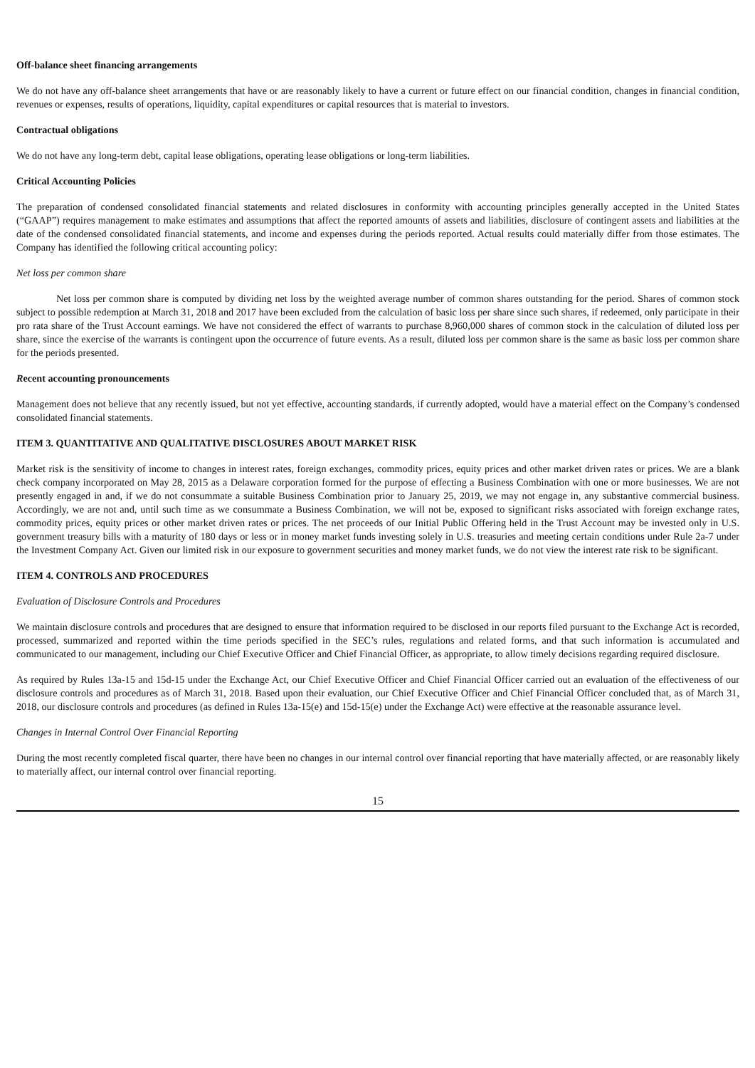Off-balance sheet financing arrangements
We do not have any off-balance sheet arrangements that have or are reasonably likely to have a current or future effect on our financial condition, changes in financial condition, revenues or expenses, results of operations, liquidity, capital expenditures or capital resources that is material to investors.
Contractual obligations
We do not have any long-term debt, capital lease obligations, operating lease obligations or long-term liabilities.
Critical Accounting Policies
The preparation of condensed consolidated financial statements and related disclosures in conformity with accounting principles generally accepted in the United States (“GAAP”) requires management to make estimates and assumptions that affect the reported amounts of assets and liabilities, disclosure of contingent assets and liabilities at the date of the condensed consolidated financial statements, and income and expenses during the periods reported. Actual results could materially differ from those estimates. The Company has identified the following critical accounting policy:
Net loss per common share
Net loss per common share is computed by dividing net loss by the weighted average number of common shares outstanding for the period. Shares of common stock subject to possible redemption at March 31, 2018 and 2017 have been excluded from the calculation of basic loss per share since such shares, if redeemed, only participate in their pro rata share of the Trust Account earnings. We have not considered the effect of warrants to purchase 8,960,000 shares of common stock in the calculation of diluted loss per share, since the exercise of the warrants is contingent upon the occurrence of future events. As a result, diluted loss per common share is the same as basic loss per common share for the periods presented.
Recent accounting pronouncements
Management does not believe that any recently issued, but not yet effective, accounting standards, if currently adopted, would have a material effect on the Company’s condensed consolidated financial statements.
ITEM 3. QUANTITATIVE AND QUALITATIVE DISCLOSURES ABOUT MARKET RISK
Market risk is the sensitivity of income to changes in interest rates, foreign exchanges, commodity prices, equity prices and other market driven rates or prices. We are a blank check company incorporated on May 28, 2015 as a Delaware corporation formed for the purpose of effecting a Business Combination with one or more businesses. We are not presently engaged in and, if we do not consummate a suitable Business Combination prior to January 25, 2019, we may not engage in, any substantive commercial business. Accordingly, we are not and, until such time as we consummate a Business Combination, we will not be, exposed to significant risks associated with foreign exchange rates, commodity prices, equity prices or other market driven rates or prices. The net proceeds of our Initial Public Offering held in the Trust Account may be invested only in U.S. government treasury bills with a maturity of 180 days or less or in money market funds investing solely in U.S. treasuries and meeting certain conditions under Rule 2a-7 under the Investment Company Act. Given our limited risk in our exposure to government securities and money market funds, we do not view the interest rate risk to be significant.
ITEM 4. CONTROLS AND PROCEDURES
Evaluation of Disclosure Controls and Procedures
We maintain disclosure controls and procedures that are designed to ensure that information required to be disclosed in our reports filed pursuant to the Exchange Act is recorded, processed, summarized and reported within the time periods specified in the SEC’s rules, regulations and related forms, and that such information is accumulated and communicated to our management, including our Chief Executive Officer and Chief Financial Officer, as appropriate, to allow timely decisions regarding required disclosure.
As required by Rules 13a-15 and 15d-15 under the Exchange Act, our Chief Executive Officer and Chief Financial Officer carried out an evaluation of the effectiveness of our disclosure controls and procedures as of March 31, 2018. Based upon their evaluation, our Chief Executive Officer and Chief Financial Officer concluded that, as of March 31, 2018, our disclosure controls and procedures (as defined in Rules 13a-15(e) and 15d-15(e) under the Exchange Act) were effective at the reasonable assurance level.
Changes in Internal Control Over Financial Reporting
During the most recently completed fiscal quarter, there have been no changes in our internal control over financial reporting that have materially affected, or are reasonably likely to materially affect, our internal control over financial reporting.
15